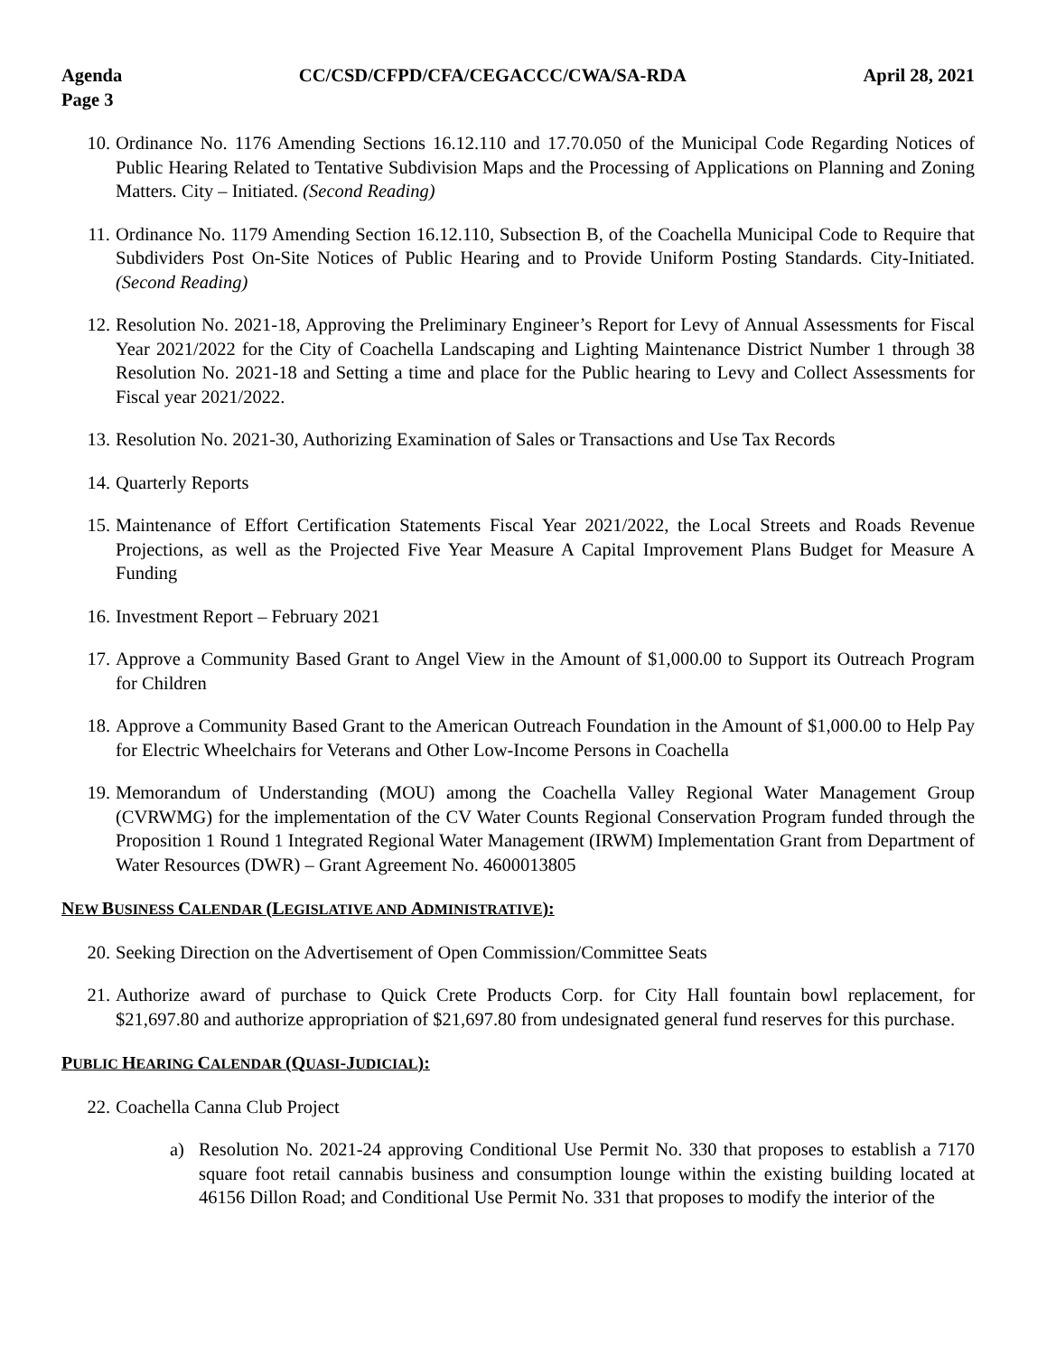Agenda
Page 3 CC/CSD/CFPD/CFA/CEGACCC/CWA/SA-RDA April 28, 2021
10. Ordinance No. 1176 Amending Sections 16.12.110 and 17.70.050 of the Municipal Code Regarding Notices of Public Hearing Related to Tentative Subdivision Maps and the Processing of Applications on Planning and Zoning Matters. City – Initiated. (Second Reading)
11. Ordinance No. 1179 Amending Section 16.12.110, Subsection B, of the Coachella Municipal Code to Require that Subdividers Post On-Site Notices of Public Hearing and to Provide Uniform Posting Standards. City-Initiated. (Second Reading)
12. Resolution No. 2021-18, Approving the Preliminary Engineer’s Report for Levy of Annual Assessments for Fiscal Year 2021/2022 for the City of Coachella Landscaping and Lighting Maintenance District Number 1 through 38 Resolution No. 2021-18 and Setting a time and place for the Public hearing to Levy and Collect Assessments for Fiscal year 2021/2022.
13. Resolution No. 2021-30, Authorizing Examination of Sales or Transactions and Use Tax Records
14. Quarterly Reports
15. Maintenance of Effort Certification Statements Fiscal Year 2021/2022, the Local Streets and Roads Revenue Projections, as well as the Projected Five Year Measure A Capital Improvement Plans Budget for Measure A Funding
16. Investment Report – February 2021
17. Approve a Community Based Grant to Angel View in the Amount of $1,000.00 to Support its Outreach Program for Children
18. Approve a Community Based Grant to the American Outreach Foundation in the Amount of $1,000.00 to Help Pay for Electric Wheelchairs for Veterans and Other Low-Income Persons in Coachella
19. Memorandum of Understanding (MOU) among the Coachella Valley Regional Water Management Group (CVRWMG) for the implementation of the CV Water Counts Regional Conservation Program funded through the Proposition 1 Round 1 Integrated Regional Water Management (IRWM) Implementation Grant from Department of Water Resources (DWR) – Grant Agreement No. 4600013805
NEW BUSINESS CALENDAR (LEGISLATIVE AND ADMINISTRATIVE):
20. Seeking Direction on the Advertisement of Open Commission/Committee Seats
21. Authorize award of purchase to Quick Crete Products Corp. for City Hall fountain bowl replacement, for $21,697.80 and authorize appropriation of $21,697.80 from undesignated general fund reserves for this purchase.
PUBLIC HEARING CALENDAR (QUASI-JUDICIAL):
22. Coachella Canna Club Project
a) Resolution No. 2021-24 approving Conditional Use Permit No. 330 that proposes to establish a 7170 square foot retail cannabis business and consumption lounge within the existing building located at 46156 Dillon Road; and Conditional Use Permit No. 331 that proposes to modify the interior of the